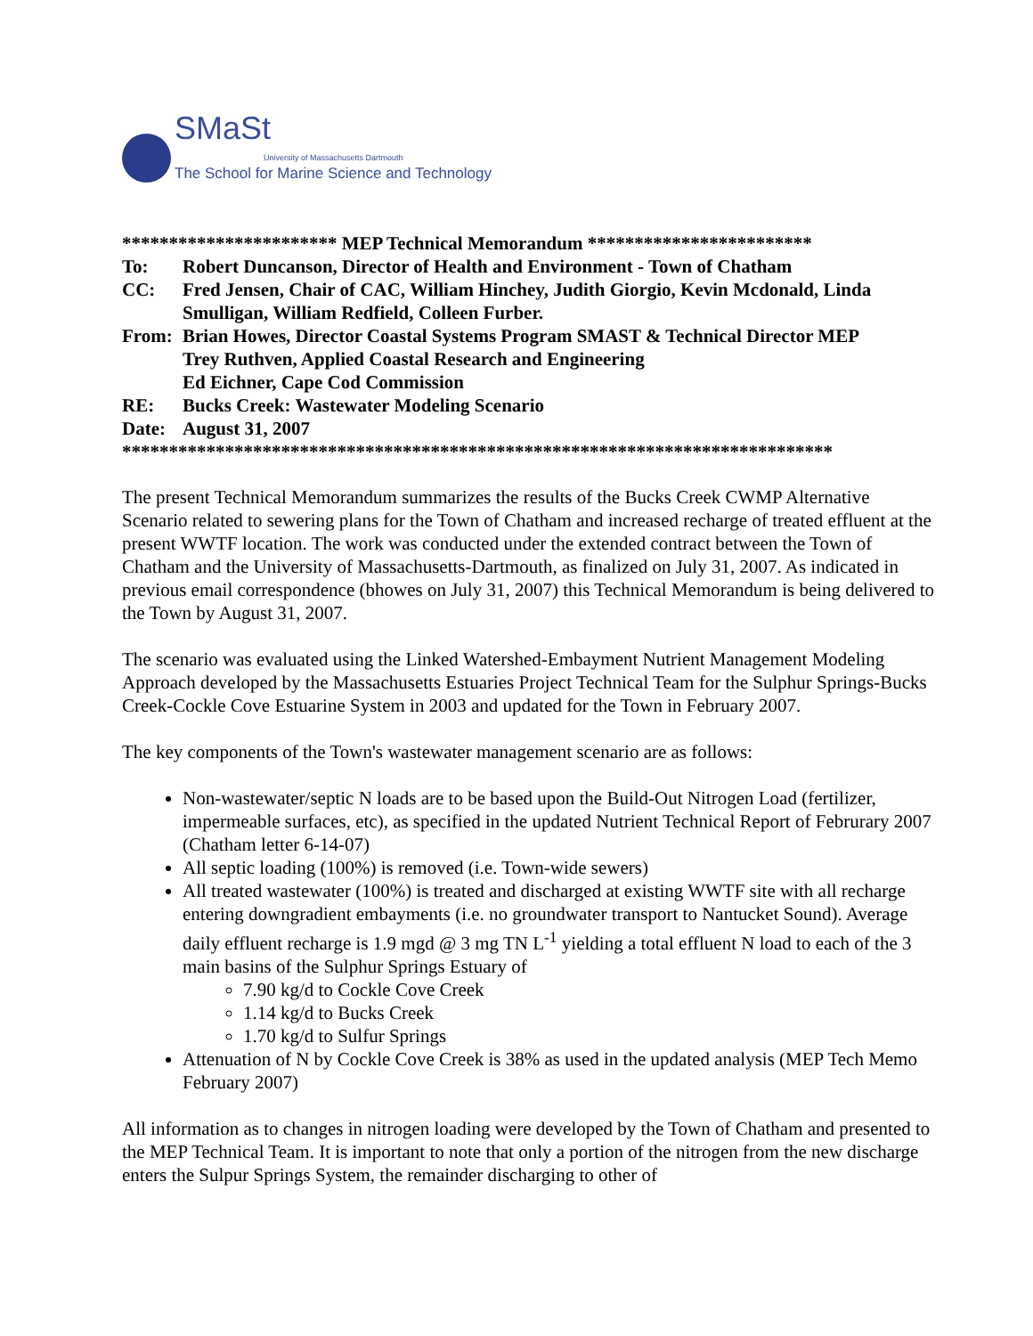SMaSt
University of Massachusetts Dartmouth
The School for Marine Science and Technology
*********************** MEP Technical Memorandum ************************
To: Robert Duncanson, Director of Health and Environment - Town of Chatham
CC: Fred Jensen, Chair of CAC, William Hinchey, Judith Giorgio, Kevin Mcdonald, Linda Smulligan, William Redfield, Colleen Furber.
From: Brian Howes, Director Coastal Systems Program SMAST & Technical Director MEP
Trey Ruthven, Applied Coastal Research and Engineering
Ed Eichner, Cape Cod Commission
RE: Bucks Creek: Wastewater Modeling Scenario
Date: August 31, 2007
****************************************************************************
The present Technical Memorandum summarizes the results of the Bucks Creek CWMP Alternative Scenario related to sewering plans for the Town of Chatham and increased recharge of treated effluent at the present WWTF location. The work was conducted under the extended contract between the Town of Chatham and the University of Massachusetts-Dartmouth, as finalized on July 31, 2007. As indicated in previous email correspondence (bhowes on July 31, 2007) this Technical Memorandum is being delivered to the Town by August 31, 2007.
The scenario was evaluated using the Linked Watershed-Embayment Nutrient Management Modeling Approach developed by the Massachusetts Estuaries Project Technical Team for the Sulphur Springs-Bucks Creek-Cockle Cove Estuarine System in 2003 and updated for the Town in February 2007.
The key components of the Town's wastewater management scenario are as follows:
Non-wastewater/septic N loads are to be based upon the Build-Out Nitrogen Load (fertilizer, impermeable surfaces, etc), as specified in the updated Nutrient Technical Report of Februrary 2007 (Chatham letter 6-14-07)
All septic loading (100%) is removed (i.e. Town-wide sewers)
All treated wastewater (100%) is treated and discharged at existing WWTF site with all recharge entering downgradient embayments (i.e. no groundwater transport to Nantucket Sound). Average daily effluent recharge is 1.9 mgd @ 3 mg TN L<sup>-1</sup> yielding a total effluent N load to each of the 3 main basins of the Sulphur Springs Estuary of
7.90 kg/d to Cockle Cove Creek
1.14 kg/d to Bucks Creek
1.70 kg/d to Sulfur Springs
Attenuation of N by Cockle Cove Creek is 38% as used in the updated analysis (MEP Tech Memo February 2007)
All information as to changes in nitrogen loading were developed by the Town of Chatham and presented to the MEP Technical Team. It is important to note that only a portion of the nitrogen from the new discharge enters the Sulpur Springs System, the remainder discharging to other of